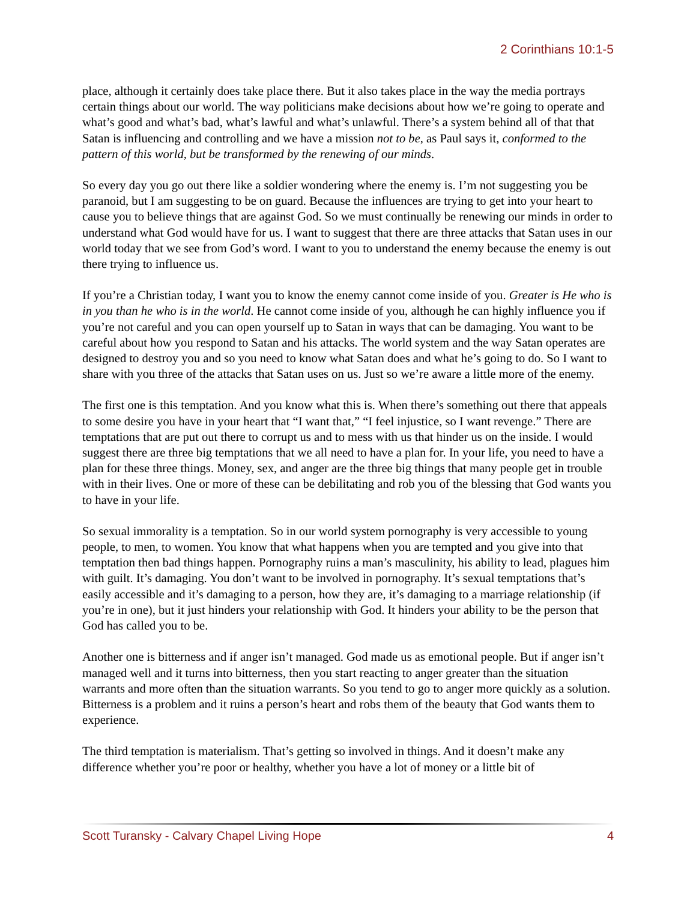2 Corinthians 10:1-5
place, although it certainly does take place there. But it also takes place in the way the media portrays certain things about our world. The way politicians make decisions about how we’re going to operate and what’s good and what’s bad, what’s lawful and what’s unlawful. There’s a system behind all of that that Satan is influencing and controlling and we have a mission not to be, as Paul says it, conformed to the pattern of this world, but be transformed by the renewing of our minds.
So every day you go out there like a soldier wondering where the enemy is. I’m not suggesting you be paranoid, but I am suggesting to be on guard. Because the influences are trying to get into your heart to cause you to believe things that are against God. So we must continually be renewing our minds in order to understand what God would have for us. I want to suggest that there are three attacks that Satan uses in our world today that we see from God’s word. I want to you to understand the enemy because the enemy is out there trying to influence us.
If you’re a Christian today, I want you to know the enemy cannot come inside of you. Greater is He who is in you than he who is in the world. He cannot come inside of you, although he can highly influence you if you’re not careful and you can open yourself up to Satan in ways that can be damaging. You want to be careful about how you respond to Satan and his attacks. The world system and the way Satan operates are designed to destroy you and so you need to know what Satan does and what he’s going to do. So I want to share with you three of the attacks that Satan uses on us. Just so we’re aware a little more of the enemy.
The first one is this temptation. And you know what this is. When there’s something out there that appeals to some desire you have in your heart that “I want that,” “I feel injustice, so I want revenge.” There are temptations that are put out there to corrupt us and to mess with us that hinder us on the inside. I would suggest there are three big temptations that we all need to have a plan for. In your life, you need to have a plan for these three things. Money, sex, and anger are the three big things that many people get in trouble with in their lives. One or more of these can be debilitating and rob you of the blessing that God wants you to have in your life.
So sexual immorality is a temptation. So in our world system pornography is very accessible to young people, to men, to women. You know that what happens when you are tempted and you give into that temptation then bad things happen. Pornography ruins a man’s masculinity, his ability to lead, plagues him with guilt. It’s damaging. You don’t want to be involved in pornography. It’s sexual temptations that’s easily accessible and it’s damaging to a person, how they are, it’s damaging to a marriage relationship (if you’re in one), but it just hinders your relationship with God. It hinders your ability to be the person that God has called you to be.
Another one is bitterness and if anger isn’t managed. God made us as emotional people. But if anger isn’t managed well and it turns into bitterness, then you start reacting to anger greater than the situation warrants and more often than the situation warrants. So you tend to go to anger more quickly as a solution. Bitterness is a problem and it ruins a person’s heart and robs them of the beauty that God wants them to experience.
The third temptation is materialism. That’s getting so involved in things. And it doesn’t make any difference whether you’re poor or healthy, whether you have a lot of money or a little bit of
Scott Turansky - Calvary Chapel Living Hope 4